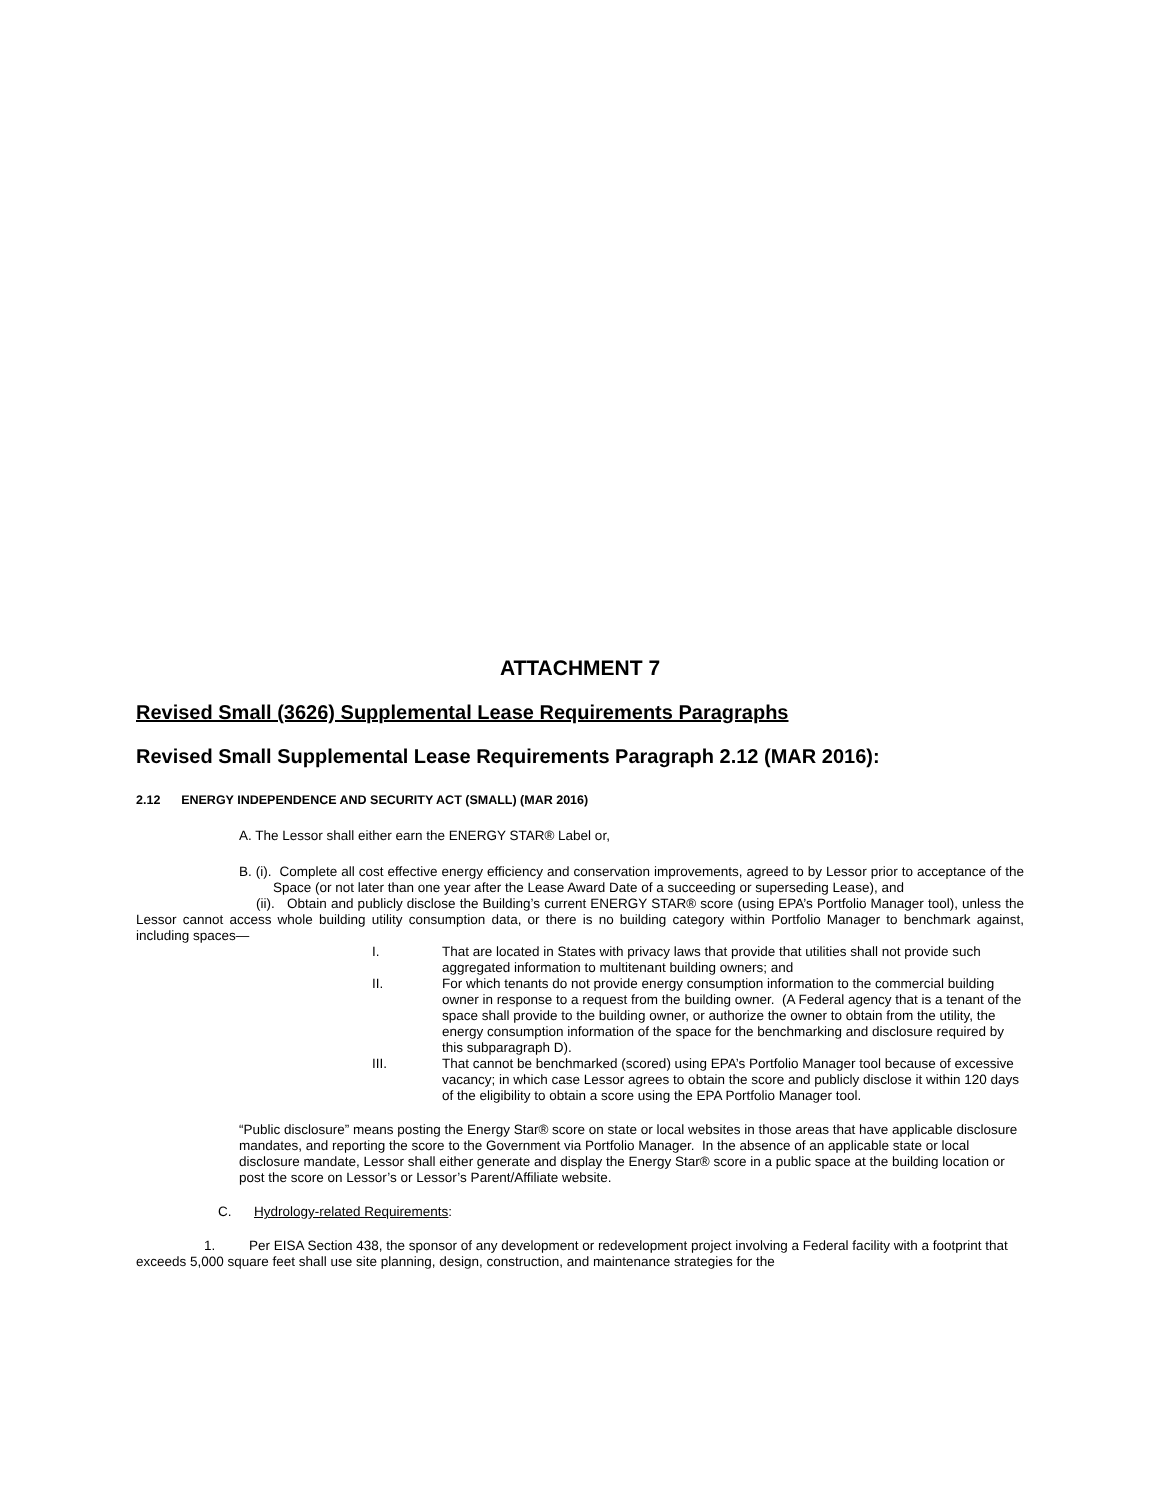ATTACHMENT 7
Revised Small (3626) Supplemental Lease Requirements Paragraphs
Revised Small Supplemental Lease Requirements Paragraph 2.12 (MAR 2016):
2.12 ENERGY INDEPENDENCE AND SECURITY ACT (SMALL) (MAR 2016)
A. The Lessor shall either earn the ENERGY STAR® Label or,
B. (i). Complete all cost effective energy efficiency and conservation improvements, agreed to by Lessor prior to acceptance of the Space (or not later than one year after the Lease Award Date of a succeeding or superseding Lease), and
(ii). Obtain and publicly disclose the Building’s current ENERGY STAR® score (using EPA’s Portfolio Manager tool), unless the Lessor cannot access whole building utility consumption data, or there is no building category within Portfolio Manager to benchmark against, including spaces—
I. That are located in States with privacy laws that provide that utilities shall not provide such aggregated information to multitenant building owners; and
II. For which tenants do not provide energy consumption information to the commercial building owner in response to a request from the building owner. (A Federal agency that is a tenant of the space shall provide to the building owner, or authorize the owner to obtain from the utility, the energy consumption information of the space for the benchmarking and disclosure required by this subparagraph D).
III. That cannot be benchmarked (scored) using EPA’s Portfolio Manager tool because of excessive vacancy; in which case Lessor agrees to obtain the score and publicly disclose it within 120 days of the eligibility to obtain a score using the EPA Portfolio Manager tool.
“Public disclosure” means posting the Energy Star® score on state or local websites in those areas that have applicable disclosure mandates, and reporting the score to the Government via Portfolio Manager. In the absence of an applicable state or local disclosure mandate, Lessor shall either generate and display the Energy Star® score in a public space at the building location or post the score on Lessor’s or Lessor’s Parent/Affiliate website.
C. Hydrology-related Requirements:
1. Per EISA Section 438, the sponsor of any development or redevelopment project involving a Federal facility with a footprint that exceeds 5,000 square feet shall use site planning, design, construction, and maintenance strategies for the